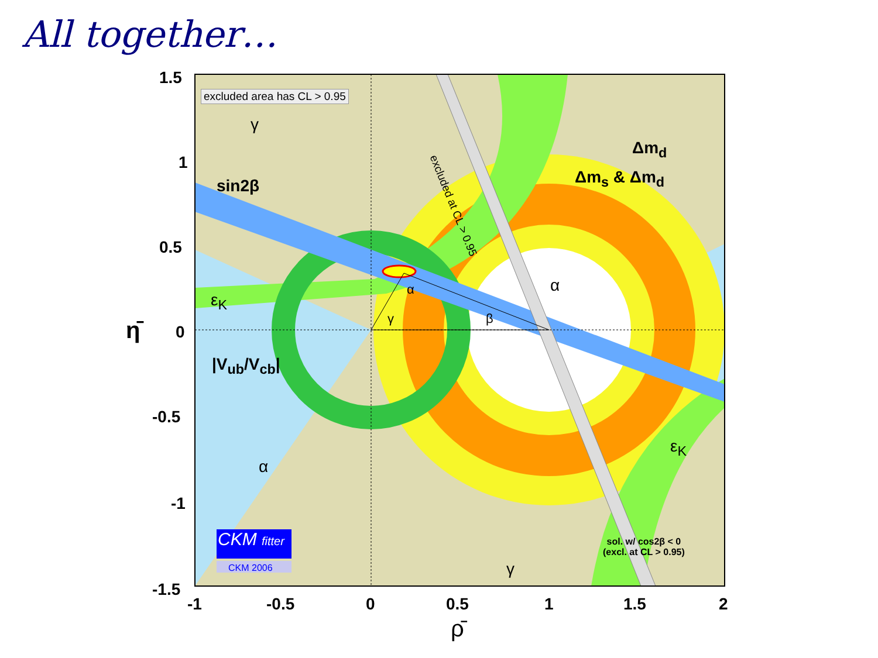All together…
1.5
1
0.5
0
-0.5
-1
-1.5
η̄
excluded area has CL > 0.95
γ
Δm<sub>d</sub>
sin2β Δm<sub>s</sub> & Δm<sub>d</sub>
excluded at CL > 0.95
α
α
ε<sub>K</sub>
γ β
|V<sub>ub</sub>/V<sub>cb</sub>|
ε<sub>K</sub>
α
CKM fitter
CKM 2006
sol. w/ cos2β < 0
(excl. at CL > 0.95)
γ
-1 -0.5 0 0.5 1 1.5 2
ρ̄